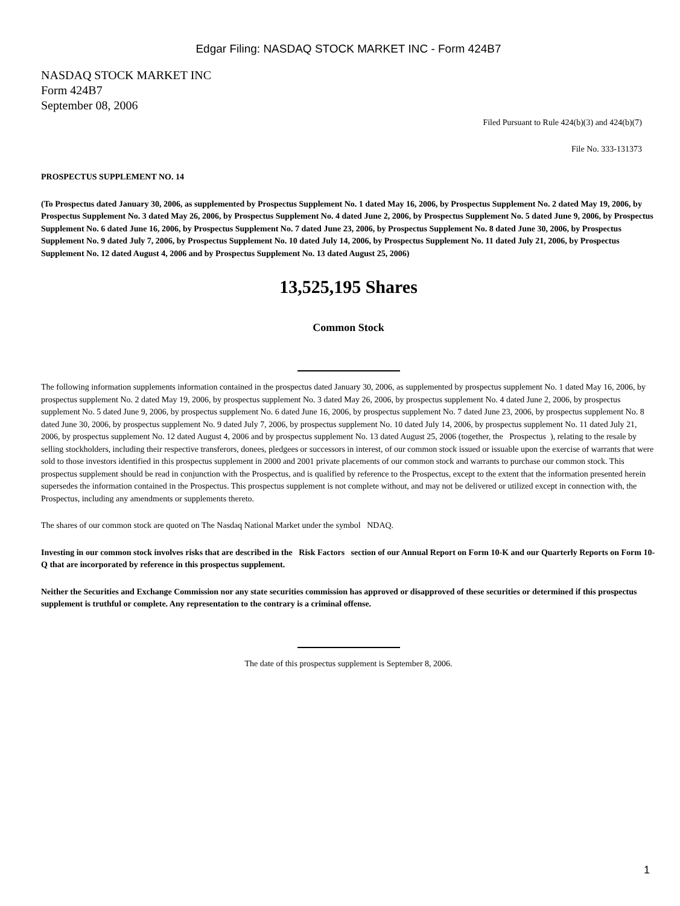Edgar Filing: NASDAQ STOCK MARKET INC - Form 424B7
NASDAQ STOCK MARKET INC
Form 424B7
September 08, 2006
Filed Pursuant to Rule 424(b)(3) and 424(b)(7)
File No. 333-131373
PROSPECTUS SUPPLEMENT NO. 14
(To Prospectus dated January 30, 2006, as supplemented by Prospectus Supplement No. 1 dated May 16, 2006, by Prospectus Supplement No. 2 dated May 19, 2006, by Prospectus Supplement No. 3 dated May 26, 2006, by Prospectus Supplement No. 4 dated June 2, 2006, by Prospectus Supplement No. 5 dated June 9, 2006, by Prospectus Supplement No. 6 dated June 16, 2006, by Prospectus Supplement No. 7 dated June 23, 2006, by Prospectus Supplement No. 8 dated June 30, 2006, by Prospectus Supplement No. 9 dated July 7, 2006, by Prospectus Supplement No. 10 dated July 14, 2006, by Prospectus Supplement No. 11 dated July 21, 2006, by Prospectus Supplement No. 12 dated August 4, 2006 and by Prospectus Supplement No. 13 dated August 25, 2006)
13,525,195 Shares
Common Stock
The following information supplements information contained in the prospectus dated January 30, 2006, as supplemented by prospectus supplement No. 1 dated May 16, 2006, by prospectus supplement No. 2 dated May 19, 2006, by prospectus supplement No. 3 dated May 26, 2006, by prospectus supplement No. 4 dated June 2, 2006, by prospectus supplement No. 5 dated June 9, 2006, by prospectus supplement No. 6 dated June 16, 2006, by prospectus supplement No. 7 dated June 23, 2006, by prospectus supplement No. 8 dated June 30, 2006, by prospectus supplement No. 9 dated July 7, 2006, by prospectus supplement No. 10 dated July 14, 2006, by prospectus supplement No. 11 dated July 21, 2006, by prospectus supplement No. 12 dated August 4, 2006 and by prospectus supplement No. 13 dated August 25, 2006 (together, the Prospectus ), relating to the resale by selling stockholders, including their respective transferors, donees, pledgees or successors in interest, of our common stock issued or issuable upon the exercise of warrants that were sold to those investors identified in this prospectus supplement in 2000 and 2001 private placements of our common stock and warrants to purchase our common stock. This prospectus supplement should be read in conjunction with the Prospectus, and is qualified by reference to the Prospectus, except to the extent that the information presented herein supersedes the information contained in the Prospectus. This prospectus supplement is not complete without, and may not be delivered or utilized except in connection with, the Prospectus, including any amendments or supplements thereto.
The shares of our common stock are quoted on The Nasdaq National Market under the symbol NDAQ.
Investing in our common stock involves risks that are described in the Risk Factors section of our Annual Report on Form 10-K and our Quarterly Reports on Form 10-Q that are incorporated by reference in this prospectus supplement.
Neither the Securities and Exchange Commission nor any state securities commission has approved or disapproved of these securities or determined if this prospectus supplement is truthful or complete. Any representation to the contrary is a criminal offense.
The date of this prospectus supplement is September 8, 2006.
1